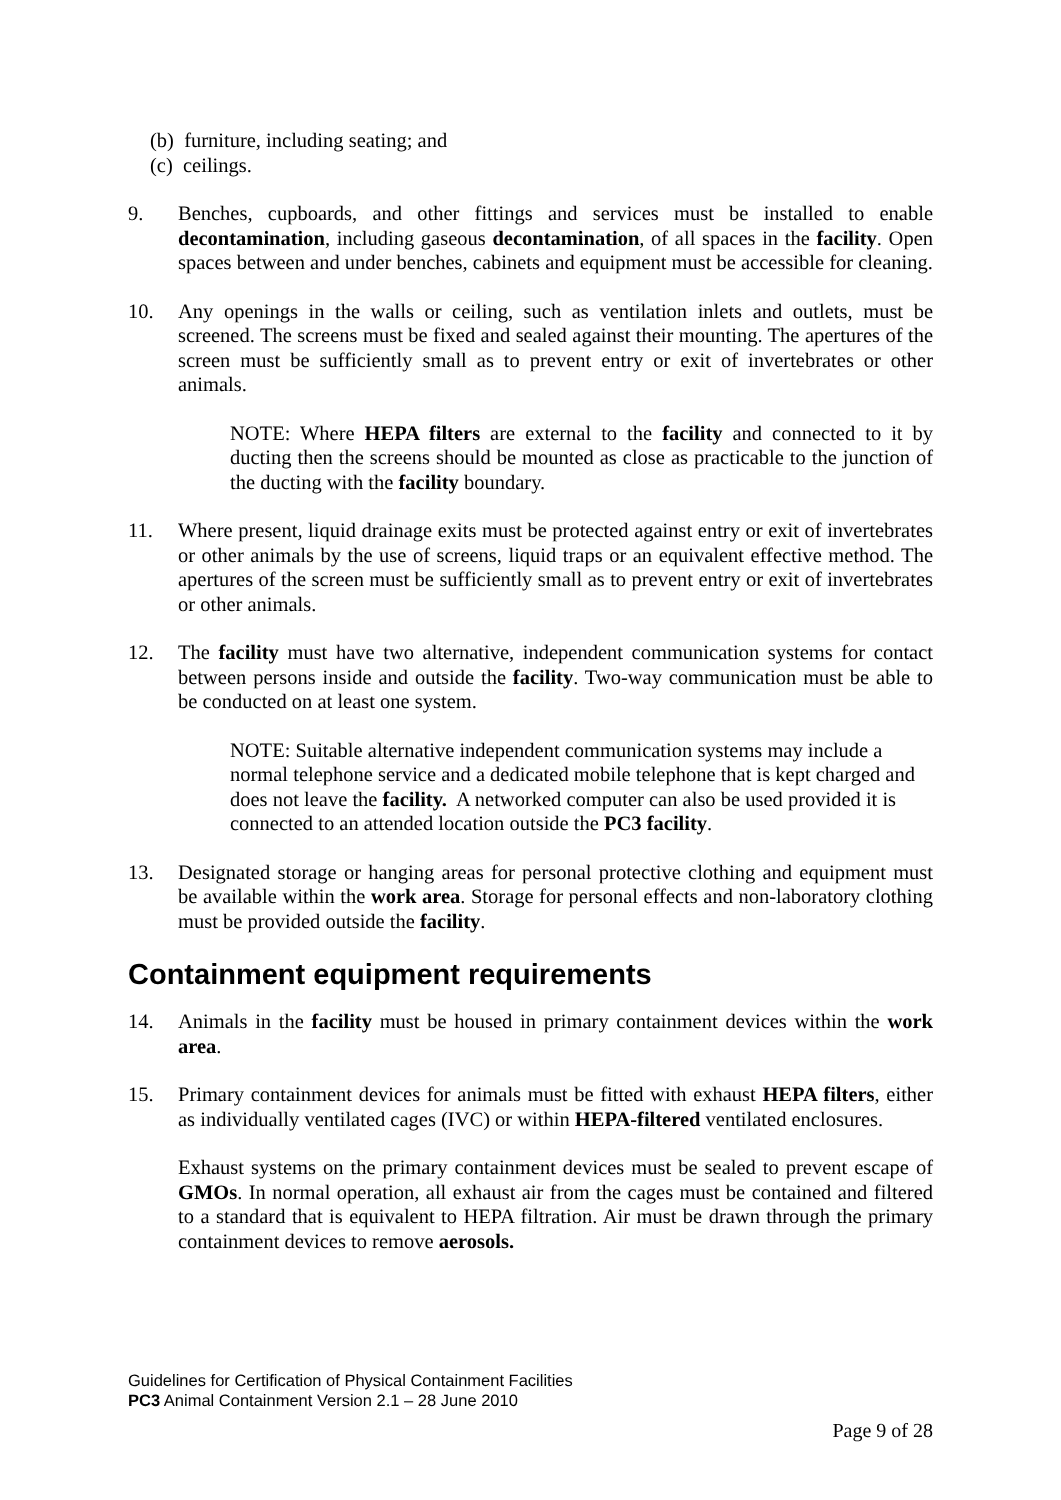(b) furniture, including seating; and
(c) ceilings.
9. Benches, cupboards, and other fittings and services must be installed to enable decontamination, including gaseous decontamination, of all spaces in the facility. Open spaces between and under benches, cabinets and equipment must be accessible for cleaning.
10. Any openings in the walls or ceiling, such as ventilation inlets and outlets, must be screened. The screens must be fixed and sealed against their mounting. The apertures of the screen must be sufficiently small as to prevent entry or exit of invertebrates or other animals.
NOTE: Where HEPA filters are external to the facility and connected to it by ducting then the screens should be mounted as close as practicable to the junction of the ducting with the facility boundary.
11. Where present, liquid drainage exits must be protected against entry or exit of invertebrates or other animals by the use of screens, liquid traps or an equivalent effective method. The apertures of the screen must be sufficiently small as to prevent entry or exit of invertebrates or other animals.
12. The facility must have two alternative, independent communication systems for contact between persons inside and outside the facility. Two-way communication must be able to be conducted on at least one system.
NOTE: Suitable alternative independent communication systems may include a normal telephone service and a dedicated mobile telephone that is kept charged and does not leave the facility. A networked computer can also be used provided it is connected to an attended location outside the PC3 facility.
13. Designated storage or hanging areas for personal protective clothing and equipment must be available within the work area. Storage for personal effects and non-laboratory clothing must be provided outside the facility.
Containment equipment requirements
14. Animals in the facility must be housed in primary containment devices within the work area.
15. Primary containment devices for animals must be fitted with exhaust HEPA filters, either as individually ventilated cages (IVC) or within HEPA-filtered ventilated enclosures.
Exhaust systems on the primary containment devices must be sealed to prevent escape of GMOs. In normal operation, all exhaust air from the cages must be contained and filtered to a standard that is equivalent to HEPA filtration. Air must be drawn through the primary containment devices to remove aerosols.
Guidelines for Certification of Physical Containment Facilities
PC3 Animal Containment Version 2.1 – 28 June 2010
Page 9 of 28